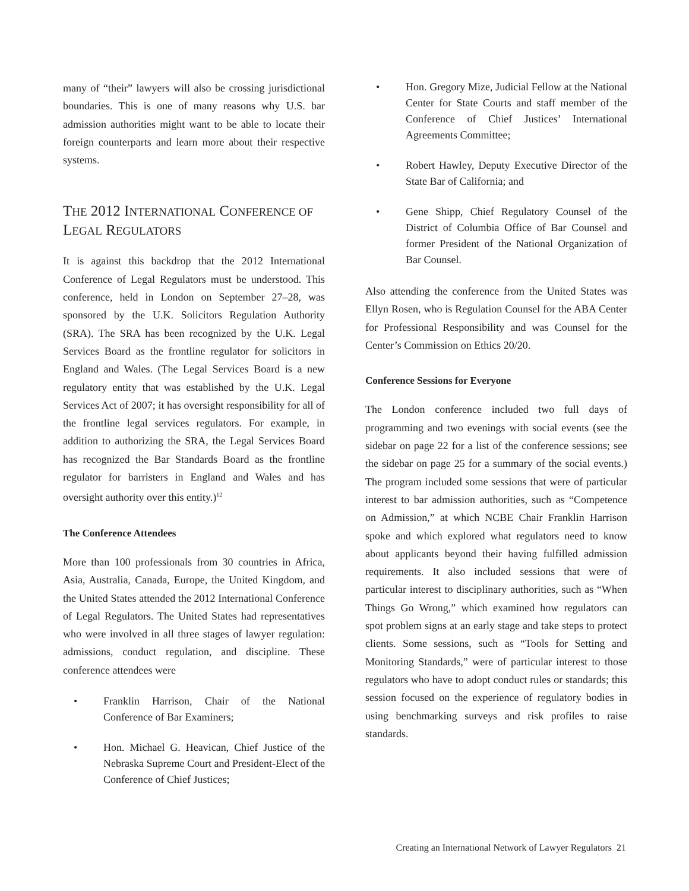many of “their” lawyers will also be crossing jurisdictional boundaries. This is one of many reasons why U.S. bar admission authorities might want to be able to locate their foreign counterparts and learn more about their respective systems.
THE 2012 INTERNATIONAL CONFERENCE OF LEGAL REGULATORS
It is against this backdrop that the 2012 International Conference of Legal Regulators must be understood. This conference, held in London on September 27–28, was sponsored by the U.K. Solicitors Regulation Authority (SRA). The SRA has been recognized by the U.K. Legal Services Board as the frontline regulator for solicitors in England and Wales. (The Legal Services Board is a new regulatory entity that was established by the U.K. Legal Services Act of 2007; it has oversight responsibility for all of the frontline legal services regulators. For example, in addition to authorizing the SRA, the Legal Services Board has recognized the Bar Standards Board as the frontline regulator for barristers in England and Wales and has oversight authority over this entity.)<sup>12</sup>
The Conference Attendees
More than 100 professionals from 30 countries in Africa, Asia, Australia, Canada, Europe, the United Kingdom, and the United States attended the 2012 International Conference of Legal Regulators. The United States had representatives who were involved in all three stages of lawyer regulation: admissions, conduct regulation, and discipline. These conference attendees were
• Franklin Harrison, Chair of the National Conference of Bar Examiners;
• Hon. Michael G. Heavican, Chief Justice of the Nebraska Supreme Court and President-Elect of the Conference of Chief Justices;
• Hon. Gregory Mize, Judicial Fellow at the National Center for State Courts and staff member of the Conference of Chief Justices’ International Agreements Committee;
• Robert Hawley, Deputy Executive Director of the State Bar of California; and
• Gene Shipp, Chief Regulatory Counsel of the District of Columbia Office of Bar Counsel and former President of the National Organization of Bar Counsel.
Also attending the conference from the United States was Ellyn Rosen, who is Regulation Counsel for the ABA Center for Professional Responsibility and was Counsel for the Center’s Commission on Ethics 20/20.
Conference Sessions for Everyone
The London conference included two full days of programming and two evenings with social events (see the sidebar on page 22 for a list of the conference sessions; see the sidebar on page 25 for a summary of the social events.) The program included some sessions that were of particular interest to bar admission authorities, such as “Competence on Admission,” at which NCBE Chair Franklin Harrison spoke and which explored what regulators need to know about applicants beyond their having fulfilled admission requirements. It also included sessions that were of particular interest to disciplinary authorities, such as “When Things Go Wrong,” which examined how regulators can spot problem signs at an early stage and take steps to protect clients. Some sessions, such as “Tools for Setting and Monitoring Standards,” were of particular interest to those regulators who have to adopt conduct rules or standards; this session focused on the experience of regulatory bodies in using benchmarking surveys and risk profiles to raise standards.
Creating an International Network of Lawyer Regulators 21